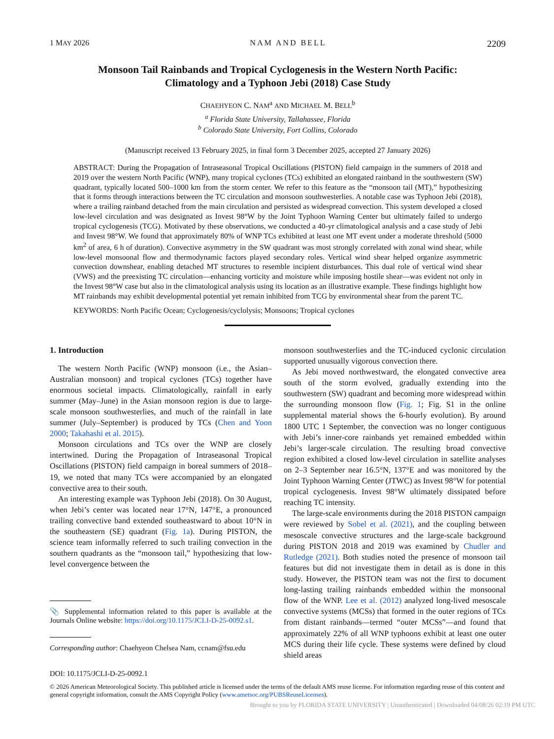1 MAY 2026 NAM AND BELL 2209
Monsoon Tail Rainbands and Tropical Cyclogenesis in the Western North Pacific:
Climatology and a Typhoon Jebi (2018) Case Study
CHAEHYEON C. NAM<sup>a</sup> AND MICHAEL M. BELL<sup>b</sup>
<sup>a</sup> Florida State University, Tallahassee, Florida
<sup>b</sup> Colorado State University, Fort Collins, Colorado
(Manuscript received 13 February 2025, in final form 3 December 2025, accepted 27 January 2026)
ABSTRACT: During the Propagation of Intraseasonal Tropical Oscillations (PISTON) field campaign in the summers of 2018 and 2019 over the western North Pacific (WNP), many tropical cyclones (TCs) exhibited an elongated rainband in the southwestern (SW) quadrant, typically located 500–1000 km from the storm center. We refer to this feature as the “monsoon tail (MT),” hypothesizing that it forms through interactions between the TC circulation and monsoon southwesterlies. A notable case was Typhoon Jebi (2018), where a trailing rainband detached from the main circulation and persisted as widespread convection. This system developed a closed low-level circulation and was designated as Invest 98°W by the Joint Typhoon Warning Center but ultimately failed to undergo tropical cyclogenesis (TCG). Motivated by these observations, we conducted a 40-yr climatological analysis and a case study of Jebi and Invest 98°W. We found that approximately 80% of WNP TCs exhibited at least one MT event under a moderate threshold (5000 km<sup>2</sup> of area, 6 h of duration). Convective asymmetry in the SW quadrant was most strongly correlated with zonal wind shear, while low-level monsoonal flow and thermodynamic factors played secondary roles. Vertical wind shear helped organize asymmetric convection downshear, enabling detached MT structures to resemble incipient disturbances. This dual role of vertical wind shear (VWS) and the preexisting TC circulation—enhancing vorticity and moisture while imposing hostile shear—was evident not only in the Invest 98°W case but also in the climatological analysis using its location as an illustrative example. These findings highlight how MT rainbands may exhibit developmental potential yet remain inhibited from TCG by environmental shear from the parent TC.
KEYWORDS: North Pacific Ocean; Cyclogenesis/cyclolysis; Monsoons; Tropical cyclones
1. Introduction
The western North Pacific (WNP) monsoon (i.e., the Asian–Australian monsoon) and tropical cyclones (TCs) together have enormous societal impacts. Climatologically, rainfall in early summer (May–June) in the Asian monsoon region is due to large-scale monsoon southwesterlies, and much of the rainfall in late summer (July–September) is produced by TCs (Chen and Yoon 2000; Takahashi et al. 2015).
Monsoon circulations and TCs over the WNP are closely intertwined. During the Propagation of Intraseasonal Tropical Oscillations (PISTON) field campaign in boreal summers of 2018–19, we noted that many TCs were accompanied by an elongated convective area to their south.
An interesting example was Typhoon Jebi (2018). On 30 August, when Jebi’s center was located near 17°N, 147°E, a pronounced trailing convective band extended southeastward to about 10°N in the southeastern (SE) quadrant (Fig. 1a). During PISTON, the science team informally referred to such trailing convection in the southern quadrants as the “monsoon tail,” hypothesizing that low-level convergence between the
📎 Supplemental information related to this paper is available at the Journals Online website: https://doi.org/10.1175/JCLI-D-25-0092.s1.
Corresponding author: Chaehyeon Chelsea Nam, ccnam@fsu.edu
monsoon southwesterlies and the TC-induced cyclonic circulation supported unusually vigorous convection there.
As Jebi moved northwestward, the elongated convective area south of the storm evolved, gradually extending into the southwestern (SW) quadrant and becoming more widespread within the surrounding monsoon flow (Fig. 1; Fig. S1 in the online supplemental material shows the 6-hourly evolution). By around 1800 UTC 1 September, the convection was no longer contiguous with Jebi’s inner-core rainbands yet remained embedded within Jebi’s larger-scale circulation. The resulting broad convective region exhibited a closed low-level circulation in satellite analyses on 2–3 September near 16.5°N, 137°E and was monitored by the Joint Typhoon Warning Center (JTWC) as Invest 98°W for potential tropical cyclogenesis. Invest 98°W ultimately dissipated before reaching TC intensity.
The large-scale environments during the 2018 PISTON campaign were reviewed by Sobel et al. (2021), and the coupling between mesoscale convective structures and the large-scale background during PISTON 2018 and 2019 was examined by Chudler and Rutledge (2021). Both studies noted the presence of monsoon tail features but did not investigate them in detail as is done in this study. However, the PISTON team was not the first to document long-lasting trailing rainbands embedded within the monsoonal flow of the WNP. Lee et al. (2012) analyzed long-lived mesoscale convective systems (MCSs) that formed in the outer regions of TCs from distant rainbands—termed “outer MCSs”—and found that approximately 22% of all WNP typhoons exhibit at least one outer MCS during their life cycle. These systems were defined by cloud shield areas
DOI: 10.1175/JCLI-D-25-0092.1
© 2026 American Meteorological Society. This published article is licensed under the terms of the default AMS reuse license. For information regarding reuse of this content and general copyright information, consult the AMS Copyright Policy (www.ametsoc.org/PUBSReuseLicenses).
Brought to you by FLORIDA STATE UNIVERSITY | Unauthenticated | Downloaded 04/08/26 02:19 PM UTC